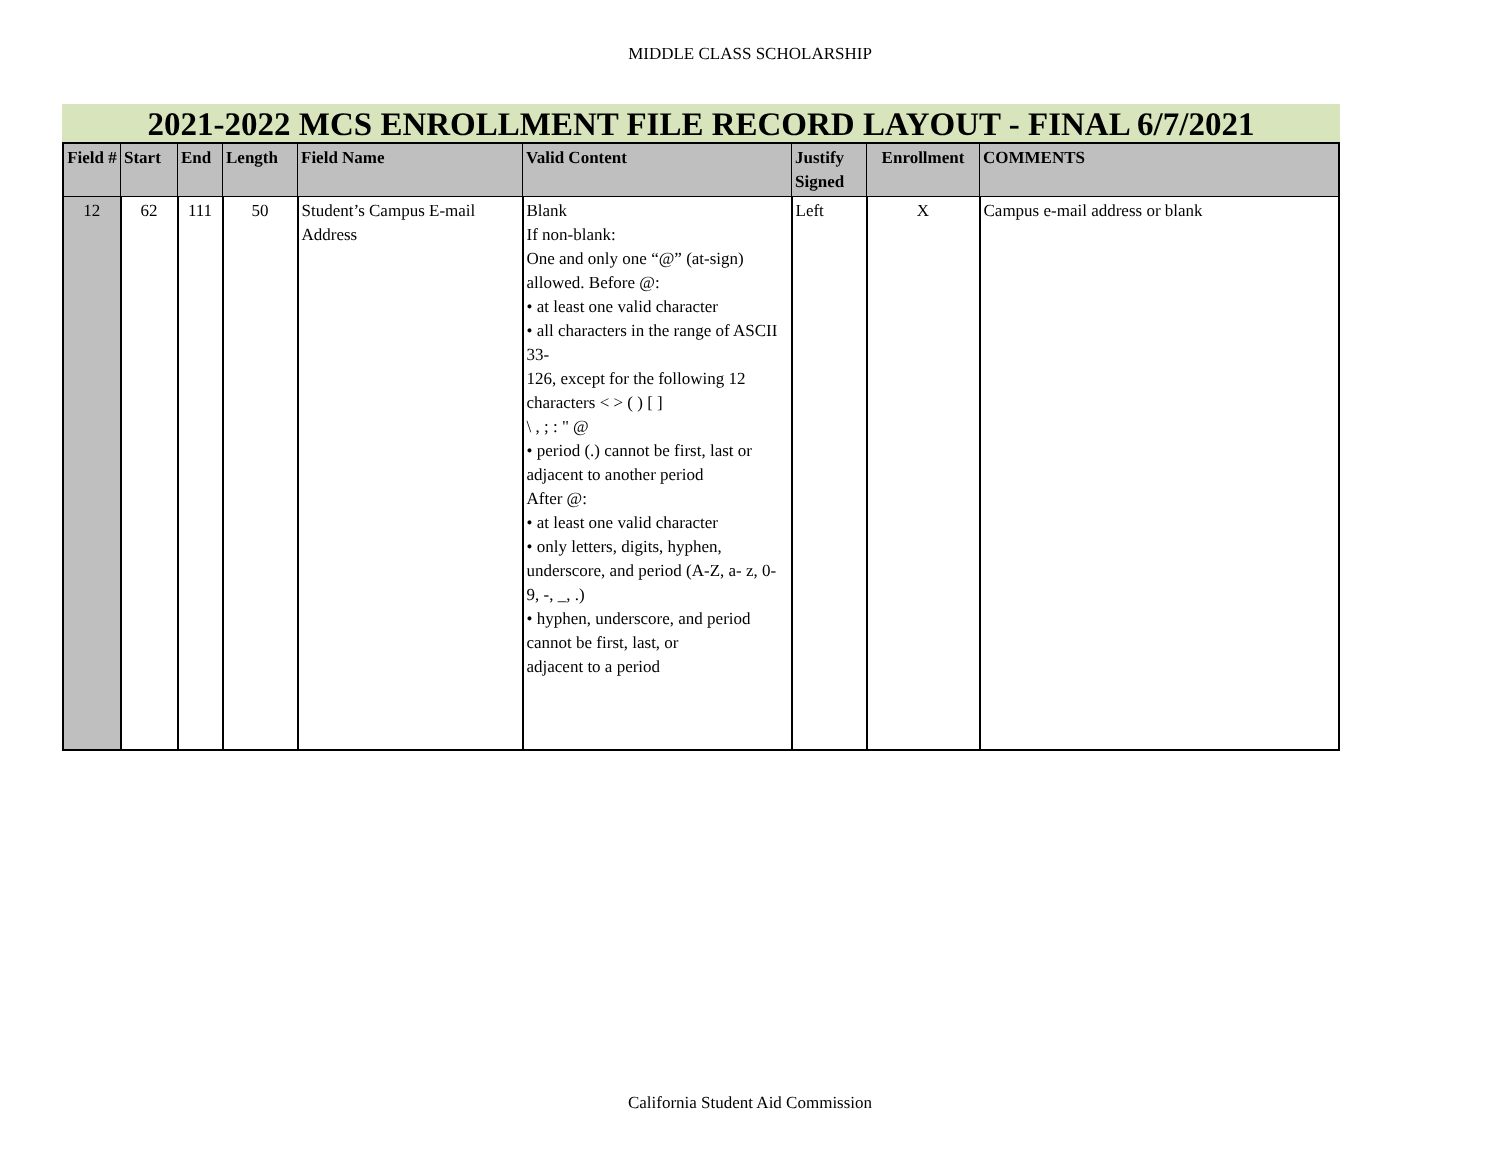MIDDLE CLASS SCHOLARSHIP
2021-2022 MCS ENROLLMENT FILE RECORD LAYOUT - FINAL 6/7/2021
| Field # | Start | End | Length | Field Name | Valid Content | Justify Signed | Enrollment | COMMENTS |
| --- | --- | --- | --- | --- | --- | --- | --- | --- |
| 12 | 62 | 111 | 50 | Student’s Campus E-mail Address | Blank If non-blank: One and only one “@” (at-sign) allowed. Before @: • at least one valid character • all characters in the range of ASCII 33- 126, except for the following 12 characters < > ( ) [ ] \ , ; : " @ • period (.) cannot be first, last or adjacent to another period After @: • at least one valid character • only letters, digits, hyphen, underscore, and period (A-Z, a- z, 0-9, -, _, .) • hyphen, underscore, and period cannot be first, last, or adjacent to a period | Left | X | Campus e-mail address or blank |
California Student Aid Commission